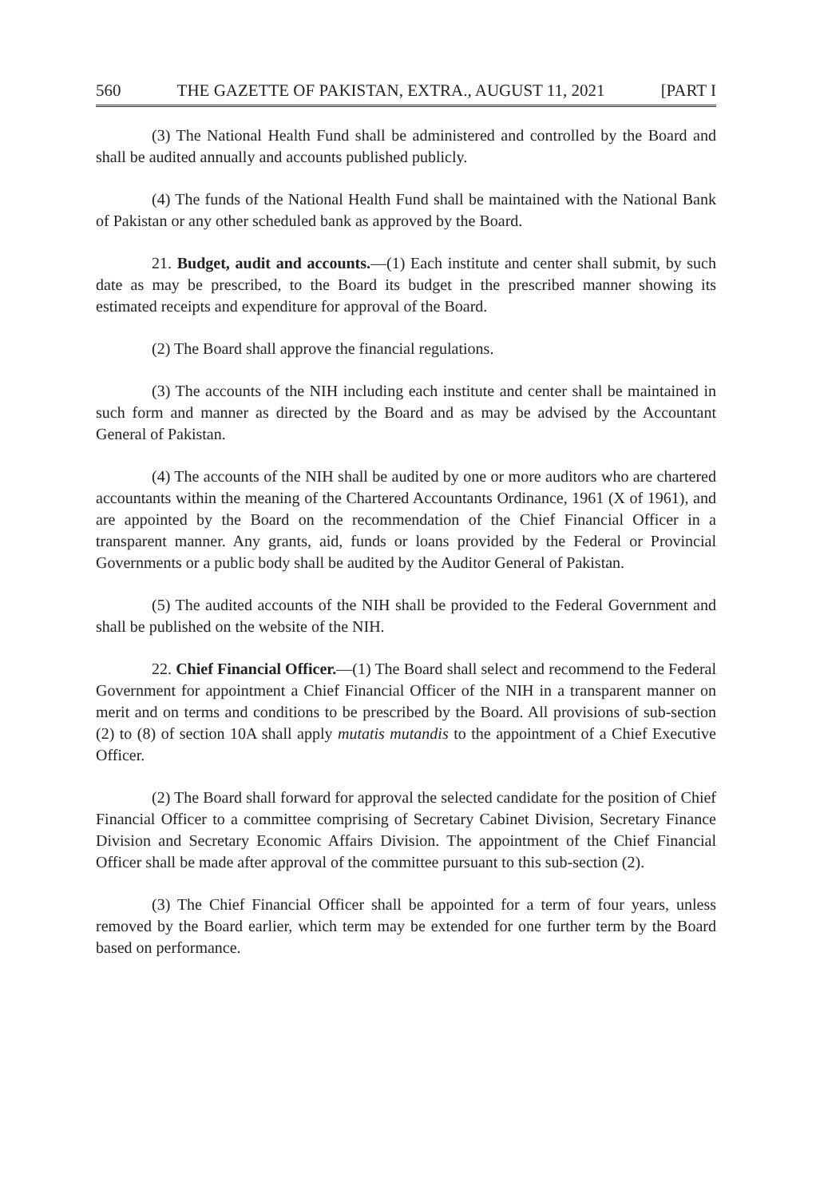560 THE GAZETTE OF PAKISTAN, EXTRA., AUGUST 11, 2021 [PART I
(3) The National Health Fund shall be administered and controlled by the Board and shall be audited annually and accounts published publicly.
(4) The funds of the National Health Fund shall be maintained with the National Bank of Pakistan or any other scheduled bank as approved by the Board.
21. Budget, audit and accounts.—(1) Each institute and center shall submit, by such date as may be prescribed, to the Board its budget in the prescribed manner showing its estimated receipts and expenditure for approval of the Board.
(2) The Board shall approve the financial regulations.
(3) The accounts of the NIH including each institute and center shall be maintained in such form and manner as directed by the Board and as may be advised by the Accountant General of Pakistan.
(4) The accounts of the NIH shall be audited by one or more auditors who are chartered accountants within the meaning of the Chartered Accountants Ordinance, 1961 (X of 1961), and are appointed by the Board on the recommendation of the Chief Financial Officer in a transparent manner. Any grants, aid, funds or loans provided by the Federal or Provincial Governments or a public body shall be audited by the Auditor General of Pakistan.
(5) The audited accounts of the NIH shall be provided to the Federal Government and shall be published on the website of the NIH.
22. Chief Financial Officer.—(1) The Board shall select and recommend to the Federal Government for appointment a Chief Financial Officer of the NIH in a transparent manner on merit and on terms and conditions to be prescribed by the Board. All provisions of sub-section (2) to (8) of section 10A shall apply mutatis mutandis to the appointment of a Chief Executive Officer.
(2) The Board shall forward for approval the selected candidate for the position of Chief Financial Officer to a committee comprising of Secretary Cabinet Division, Secretary Finance Division and Secretary Economic Affairs Division. The appointment of the Chief Financial Officer shall be made after approval of the committee pursuant to this sub-section (2).
(3) The Chief Financial Officer shall be appointed for a term of four years, unless removed by the Board earlier, which term may be extended for one further term by the Board based on performance.